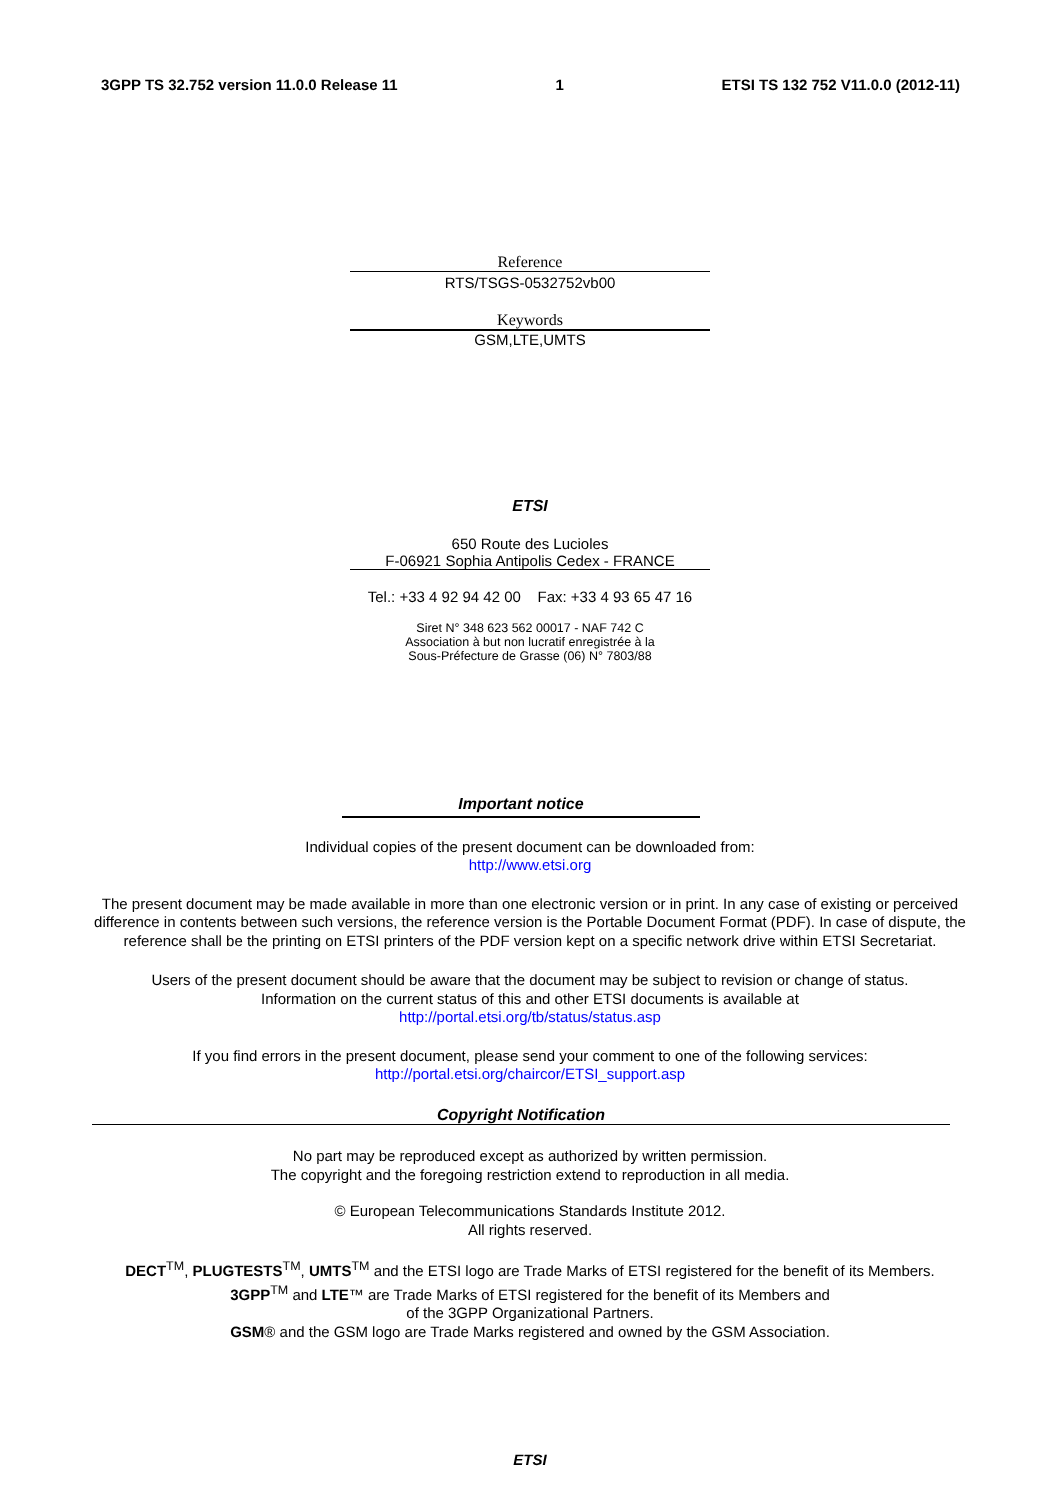3GPP TS 32.752 version 11.0.0 Release 11 1 ETSI TS 132 752 V11.0.0 (2012-11)
Reference
RTS/TSGS-0532752vb00
Keywords
GSM,LTE,UMTS
ETSI
650 Route des Lucioles
F-06921 Sophia Antipolis Cedex - FRANCE
Tel.: +33 4 92 94 42 00 Fax: +33 4 93 65 47 16
Siret N° 348 623 562 00017 - NAF 742 C
Association à but non lucratif enregistrée à la
Sous-Préfecture de Grasse (06) N° 7803/88
Important notice
Individual copies of the present document can be downloaded from:
http://www.etsi.org
The present document may be made available in more than one electronic version or in print. In any case of existing or perceived difference in contents between such versions, the reference version is the Portable Document Format (PDF). In case of dispute, the reference shall be the printing on ETSI printers of the PDF version kept on a specific network drive within ETSI Secretariat.
Users of the present document should be aware that the document may be subject to revision or change of status.
Information on the current status of this and other ETSI documents is available at
http://portal.etsi.org/tb/status/status.asp
If you find errors in the present document, please send your comment to one of the following services:
http://portal.etsi.org/chaircor/ETSI_support.asp
Copyright Notification
No part may be reproduced except as authorized by written permission.
The copyright and the foregoing restriction extend to reproduction in all media.
© European Telecommunications Standards Institute 2012.
All rights reserved.
DECT<sup>TM</sup>, PLUGTESTS<sup>TM</sup>, UMTS<sup>TM</sup> and the ETSI logo are Trade Marks of ETSI registered for the benefit of its Members.
3GPP<sup>TM</sup> and LTE™ are Trade Marks of ETSI registered for the benefit of its Members and
of the 3GPP Organizational Partners.
GSM® and the GSM logo are Trade Marks registered and owned by the GSM Association.
ETSI